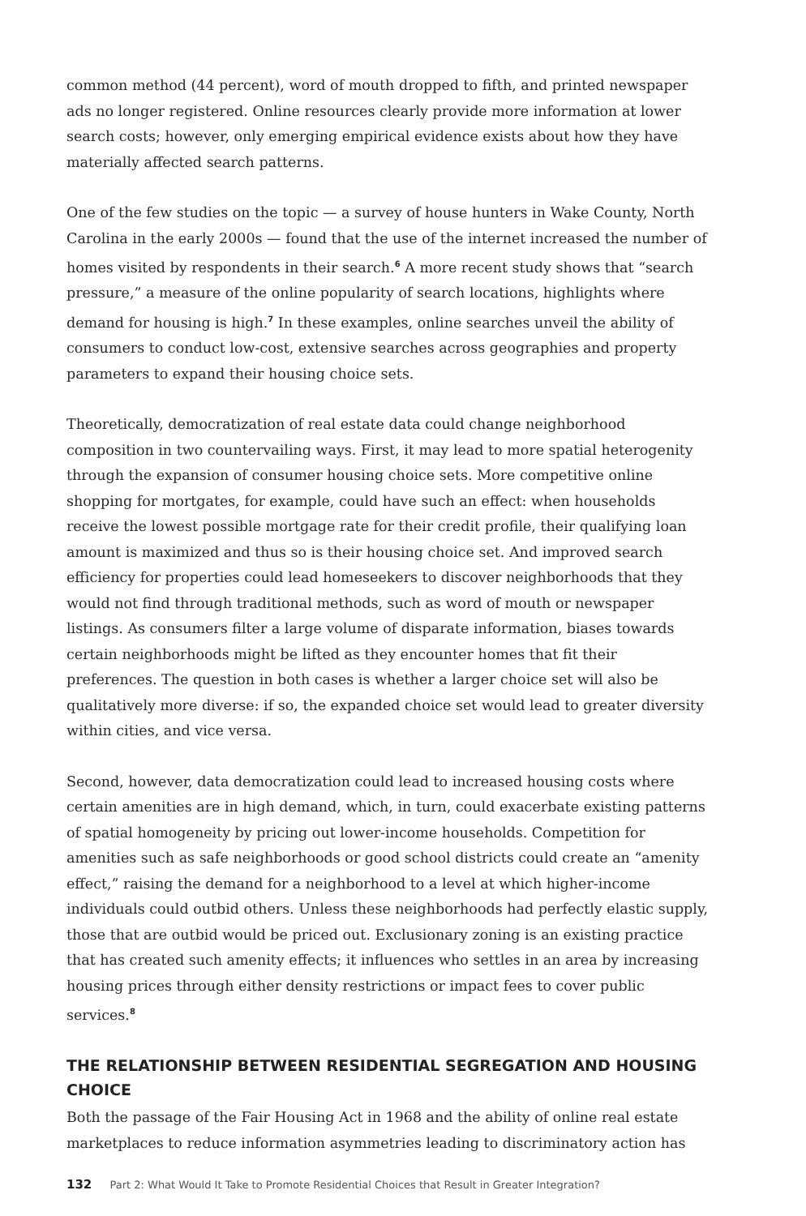common method (44 percent), word of mouth dropped to fifth, and printed newspaper ads no longer registered. Online resources clearly provide more information at lower search costs; however, only emerging empirical evidence exists about how they have materially affected search patterns.
One of the few studies on the topic — a survey of house hunters in Wake County, North Carolina in the early 2000s — found that the use of the internet increased the number of homes visited by respondents in their search.<sup>6</sup> A more recent study shows that “search pressure,” a measure of the online popularity of search locations, highlights where demand for housing is high.<sup>7</sup> In these examples, online searches unveil the ability of consumers to conduct low-cost, extensive searches across geographies and property parameters to expand their housing choice sets.
Theoretically, democratization of real estate data could change neighborhood composition in two countervailing ways. First, it may lead to more spatial heterogenity through the expansion of consumer housing choice sets. More competitive online shopping for mortgates, for example, could have such an effect: when households receive the lowest possible mortgage rate for their credit profile, their qualifying loan amount is maximized and thus so is their housing choice set. And improved search efficiency for properties could lead homeseekers to discover neighborhoods that they would not find through traditional methods, such as word of mouth or newspaper listings. As consumers filter a large volume of disparate information, biases towards certain neighborhoods might be lifted as they encounter homes that fit their preferences. The question in both cases is whether a larger choice set will also be qualitatively more diverse: if so, the expanded choice set would lead to greater diversity within cities, and vice versa.
Second, however, data democratization could lead to increased housing costs where certain amenities are in high demand, which, in turn, could exacerbate existing patterns of spatial homogeneity by pricing out lower-income households. Competition for amenities such as safe neighborhoods or good school districts could create an “amenity effect,” raising the demand for a neighborhood to a level at which higher-income individuals could outbid others. Unless these neighborhoods had perfectly elastic supply, those that are outbid would be priced out. Exclusionary zoning is an existing practice that has created such amenity effects; it influences who settles in an area by increasing housing prices through either density restrictions or impact fees to cover public services.<sup>8</sup>
THE RELATIONSHIP BETWEEN RESIDENTIAL SEGREGATION AND HOUSING CHOICE
Both the passage of the Fair Housing Act in 1968 and the ability of online real estate marketplaces to reduce information asymmetries leading to discriminatory action has
132 Part 2: What Would It Take to Promote Residential Choices that Result in Greater Integration?